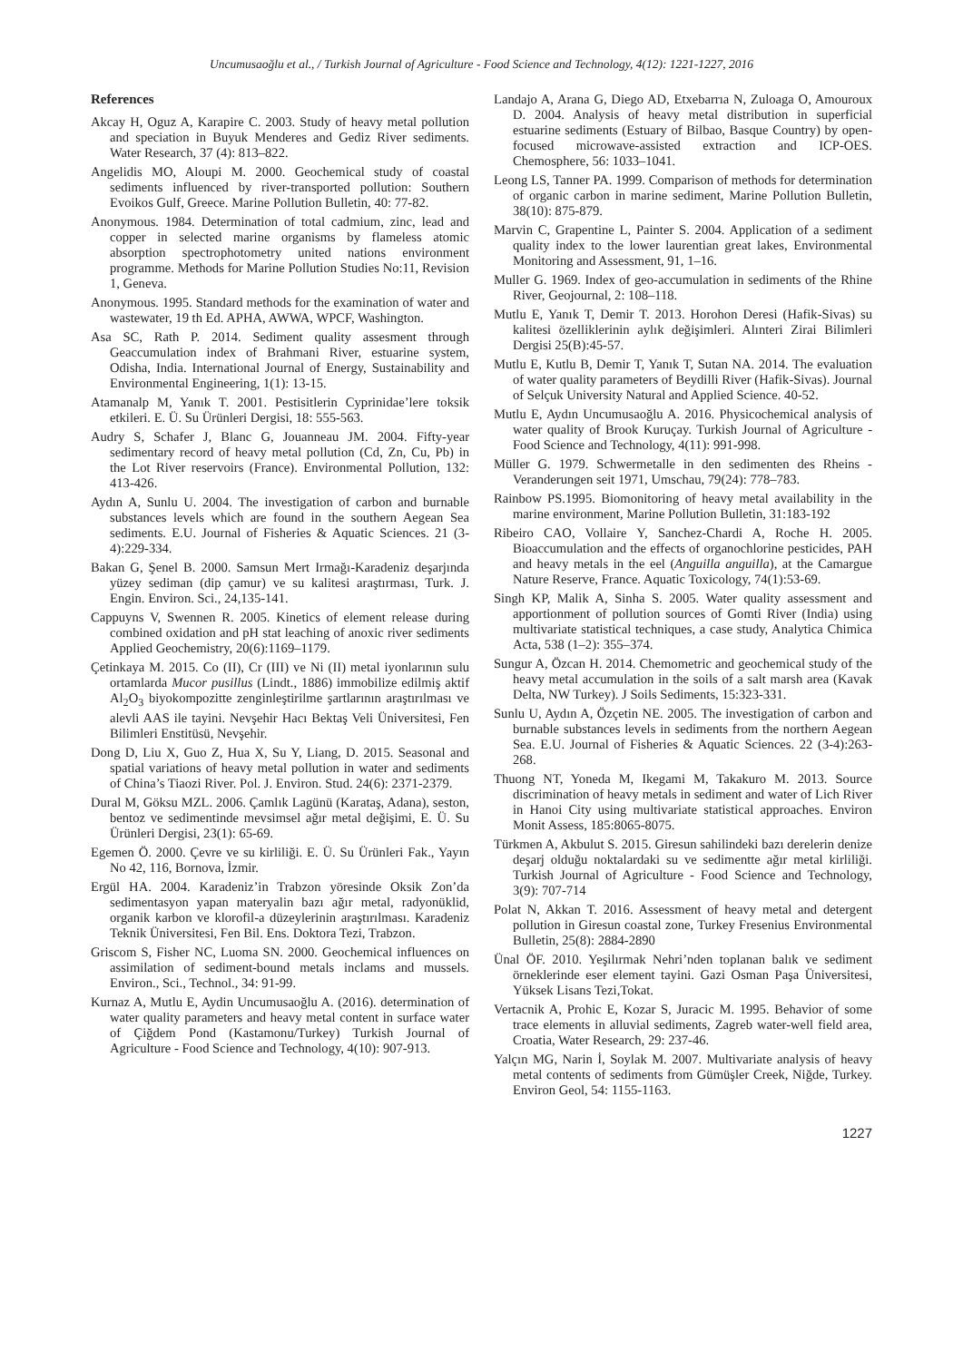Uncumusaoğlu et al., / Turkish Journal of Agriculture - Food Science and Technology, 4(12): 1221-1227, 2016
References
Akcay H, Oguz A, Karapire C. 2003. Study of heavy metal pollution and speciation in Buyuk Menderes and Gediz River sediments. Water Research, 37 (4): 813–822.
Angelidis MO, Aloupi M. 2000. Geochemical study of coastal sediments influenced by river-transported pollution: Southern Evoikos Gulf, Greece. Marine Pollution Bulletin, 40: 77-82.
Anonymous. 1984. Determination of total cadmium, zinc, lead and copper in selected marine organisms by flameless atomic absorption spectrophotometry united nations environment programme. Methods for Marine Pollution Studies No:11, Revision 1, Geneva.
Anonymous. 1995. Standard methods for the examination of water and wastewater, 19 th Ed. APHA, AWWA, WPCF, Washington.
Asa SC, Rath P. 2014. Sediment quality assesment through Geaccumulation index of Brahmani River, estuarine system, Odisha, India. International Journal of Energy, Sustainability and Environmental Engineering, 1(1): 13-15.
Atamanalp M, Yanık T. 2001. Pestisitlerin Cyprinidae’lere toksik etkileri. E. Ü. Su Ürünleri Dergisi, 18: 555-563.
Audry S, Schafer J, Blanc G, Jouanneau JM. 2004. Fifty-year sedimentary record of heavy metal pollution (Cd, Zn, Cu, Pb) in the Lot River reservoirs (France). Environmental Pollution, 132: 413-426.
Aydın A, Sunlu U. 2004. The investigation of carbon and burnable substances levels which are found in the southern Aegean Sea sediments. E.U. Journal of Fisheries & Aquatic Sciences. 21 (3-4):229-334.
Bakan G, Şenel B. 2000. Samsun Mert Irmağı-Karadeniz deşarjında yüzey sediman (dip çamur) ve su kalitesi araştırması, Turk. J. Engin. Environ. Sci., 24,135-141.
Cappuyns V, Swennen R. 2005. Kinetics of element release during combined oxidation and pH stat leaching of anoxic river sediments Applied Geochemistry, 20(6):1169–1179.
Çetinkaya M. 2015. Co (II), Cr (III) ve Ni (II) metal iyonlarının sulu ortamlarda Mucor pusillus (Lindt., 1886) immobilize edilmiş aktif Al<sub>2</sub>O<sub>3</sub> biyokompozitte zenginleştirilme şartlarının araştırılması ve alevli AAS ile tayini. Nevşehir Hacı Bektaş Veli Üniversitesi, Fen Bilimleri Enstitüsü, Nevşehir.
Dong D, Liu X, Guo Z, Hua X, Su Y, Liang, D. 2015. Seasonal and spatial variations of heavy metal pollution in water and sediments of China’s Tiaozi River. Pol. J. Environ. Stud. 24(6): 2371-2379.
Dural M, Göksu MZL. 2006. Çamlık Lagünü (Karataş, Adana), seston, bentoz ve sedimentinde mevsimsel ağır metal değişimi, E. Ü. Su Ürünleri Dergisi, 23(1): 65-69.
Egemen Ö. 2000. Çevre ve su kirliliği. E. Ü. Su Ürünleri Fak., Yayın No 42, 116, Bornova, İzmir.
Ergül HA. 2004. Karadeniz’in Trabzon yöresinde Oksik Zon’da sedimentasyon yapan materyalin bazı ağır metal, radyonüklid, organik karbon ve klorofil-a düzeylerinin araştırılması. Karadeniz Teknik Üniversitesi, Fen Bil. Ens. Doktora Tezi, Trabzon.
Griscom S, Fisher NC, Luoma SN. 2000. Geochemical influences on assimilation of sediment-bound metals inclams and mussels. Environ., Sci., Technol., 34: 91-99.
Kurnaz A, Mutlu E, Aydin Uncumusaoğlu A. (2016). determination of water quality parameters and heavy metal content in surface water of Çiğdem Pond (Kastamonu/Turkey) Turkish Journal of Agriculture - Food Science and Technology, 4(10): 907-913.
Landajo A, Arana G, Diego AD, Etxebarrıa N, Zuloaga O, Amouroux D. 2004. Analysis of heavy metal distribution in superficial estuarine sediments (Estuary of Bilbao, Basque Country) by open-focused microwave-assisted extraction and ICP-OES. Chemosphere, 56: 1033–1041.
Leong LS, Tanner PA. 1999. Comparison of methods for determination of organic carbon in marine sediment, Marine Pollution Bulletin, 38(10): 875-879.
Marvin C, Grapentine L, Painter S. 2004. Application of a sediment quality index to the lower laurentian great lakes, Environmental Monitoring and Assessment, 91, 1–16.
Muller G. 1969. Index of geo-accumulation in sediments of the Rhine River, Geojournal, 2: 108–118.
Mutlu E, Yanık T, Demir T. 2013. Horohon Deresi (Hafik-Sivas) su kalitesi özelliklerinin aylık değişimleri. Alınteri Zirai Bilimleri Dergisi 25(B):45-57.
Mutlu E, Kutlu B, Demir T, Yanık T, Sutan NA. 2014. The evaluation of water quality parameters of Beydilli River (Hafik-Sivas). Journal of Selçuk University Natural and Applied Science. 40-52.
Mutlu E, Aydın Uncumusaoğlu A. 2016. Physicochemical analysis of water quality of Brook Kuruçay. Turkish Journal of Agriculture - Food Science and Technology, 4(11): 991-998.
Müller G. 1979. Schwermetalle in den sedimenten des Rheins - Veranderungen seit 1971, Umschau, 79(24): 778–783.
Rainbow PS.1995. Biomonitoring of heavy metal availability in the marine environment, Marine Pollution Bulletin, 31:183-192
Ribeiro CAO, Vollaire Y, Sanchez-Chardi A, Roche H. 2005. Bioaccumulation and the effects of organochlorine pesticides, PAH and heavy metals in the eel (Anguilla anguilla), at the Camargue Nature Reserve, France. Aquatic Toxicology, 74(1):53-69.
Singh KP, Malik A, Sinha S. 2005. Water quality assessment and apportionment of pollution sources of Gomti River (India) using multivariate statistical techniques, a case study, Analytica Chimica Acta, 538 (1–2): 355–374.
Sungur A, Özcan H. 2014. Chemometric and geochemical study of the heavy metal accumulation in the soils of a salt marsh area (Kavak Delta, NW Turkey). J Soils Sediments, 15:323-331.
Sunlu U, Aydın A, Özçetin NE. 2005. The investigation of carbon and burnable substances levels in sediments from the northern Aegean Sea. E.U. Journal of Fisheries & Aquatic Sciences. 22 (3-4):263-268.
Thuong NT, Yoneda M, Ikegami M, Takakuro M. 2013. Source discrimination of heavy metals in sediment and water of Lich River in Hanoi City using multivariate statistical approaches. Environ Monit Assess, 185:8065-8075.
Türkmen A, Akbulut S. 2015. Giresun sahilindeki bazı derelerin denize deşarj olduğu noktalardaki su ve sedimentte ağır metal kirliliği. Turkish Journal of Agriculture - Food Science and Technology, 3(9): 707-714
Polat N, Akkan T. 2016. Assessment of heavy metal and detergent pollution in Giresun coastal zone, Turkey Fresenius Environmental Bulletin, 25(8): 2884-2890
Ünal ÖF. 2010. Yeşilırmak Nehri’nden toplanan balık ve sediment örneklerinde eser element tayini. Gazi Osman Paşa Üniversitesi, Yüksek Lisans Tezi,Tokat.
Vertacnik A, Prohic E, Kozar S, Juracic M. 1995. Behavior of some trace elements in alluvial sediments, Zagreb water-well field area, Croatia, Water Research, 29: 237-46.
Yalçın MG, Narin İ, Soylak M. 2007. Multivariate analysis of heavy metal contents of sediments from Gümüşler Creek, Niğde, Turkey. Environ Geol, 54: 1155-1163.
1227